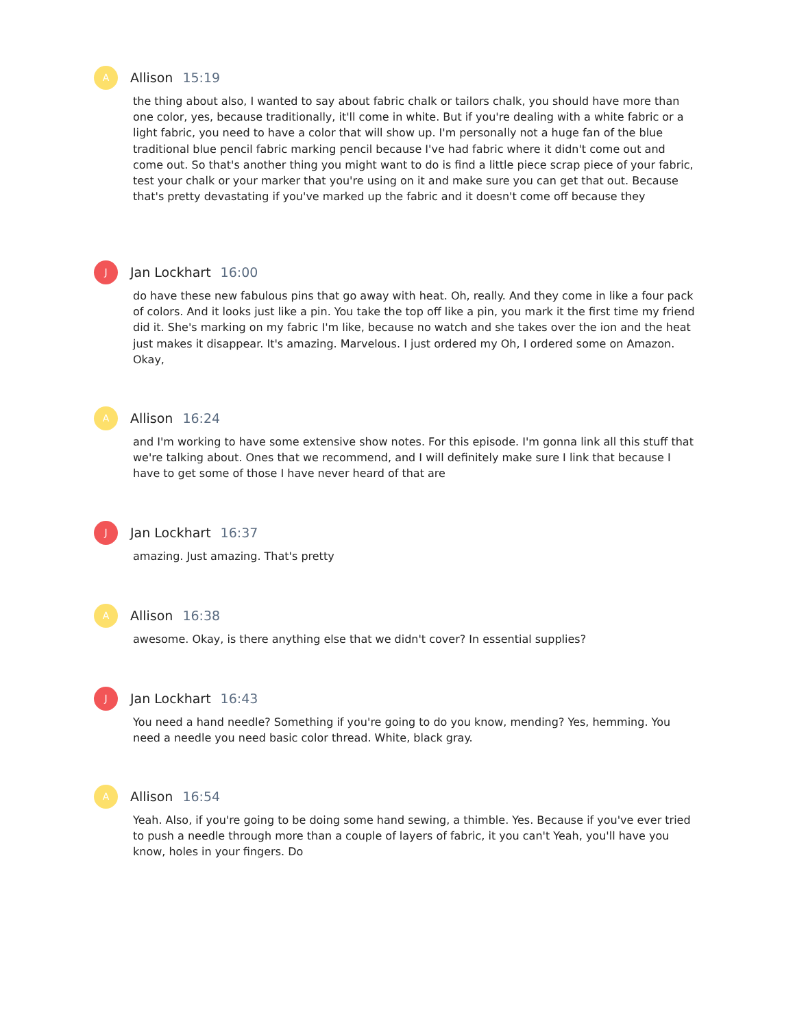A
Allison 15:19
the thing about also, I wanted to say about fabric chalk or tailors chalk, you should have more than one color, yes, because traditionally, it'll come in white. But if you're dealing with a white fabric or a light fabric, you need to have a color that will show up. I'm personally not a huge fan of the blue traditional blue pencil fabric marking pencil because I've had fabric where it didn't come out and come out. So that's another thing you might want to do is find a little piece scrap piece of your fabric, test your chalk or your marker that you're using on it and make sure you can get that out. Because that's pretty devastating if you've marked up the fabric and it doesn't come off because they
J
Jan Lockhart 16:00
do have these new fabulous pins that go away with heat. Oh, really. And they come in like a four pack of colors. And it looks just like a pin. You take the top off like a pin, you mark it the first time my friend did it. She's marking on my fabric I'm like, because no watch and she takes over the ion and the heat just makes it disappear. It's amazing. Marvelous. I just ordered my Oh, I ordered some on Amazon. Okay,
A
Allison 16:24
and I'm working to have some extensive show notes. For this episode. I'm gonna link all this stuff that we're talking about. Ones that we recommend, and I will definitely make sure I link that because I have to get some of those I have never heard of that are
J
Jan Lockhart 16:37
amazing. Just amazing. That's pretty
A
Allison 16:38
awesome. Okay, is there anything else that we didn't cover? In essential supplies?
J
Jan Lockhart 16:43
You need a hand needle? Something if you're going to do you know, mending? Yes, hemming. You need a needle you need basic color thread. White, black gray.
A
Allison 16:54
Yeah. Also, if you're going to be doing some hand sewing, a thimble. Yes. Because if you've ever tried to push a needle through more than a couple of layers of fabric, it you can't Yeah, you'll have you know, holes in your fingers. Do